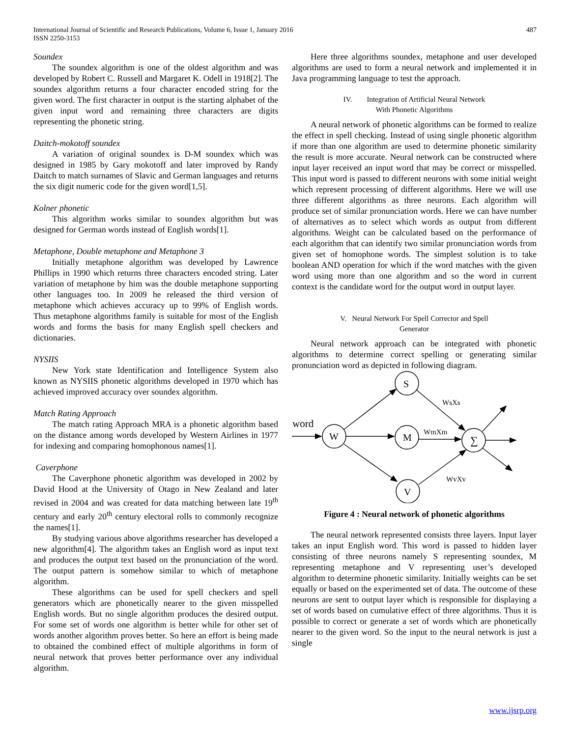International Journal of Scientific and Research Publications, Volume 6, Issue 1, January 2016
ISSN 2250-3153
487
Soundex
The soundex algorithm is one of the oldest algorithm and was developed by Robert C. Russell and Margaret K. Odell in 1918[2]. The soundex algorithm returns a four character encoded string for the given word. The first character in output is the starting alphabet of the given input word and remaining three characters are digits representing the phonetic string.
Daitch-mokotoff soundex
A variation of original soundex is D-M soundex which was designed in 1985 by Gary mokotoff and later improved by Randy Daitch to match surnames of Slavic and German languages and returns the six digit numeric code for the given word[1,5].
Kolner phonetic
This algorithm works similar to soundex algorithm but was designed for German words instead of English words[1].
Metaphone, Double metaphone and Metaphone 3
Initially metaphone algorithm was developed by Lawrence Phillips in 1990 which returns three characters encoded string. Later variation of metaphone by him was the double metaphone supporting other languages too. In 2009 he released the third version of metaphone which achieves accuracy up to 99% of English words. Thus metaphone algorithms family is suitable for most of the English words and forms the basis for many English spell checkers and dictionaries.
NYSIIS
New York state Identification and Intelligence System also known as NYSIIS phonetic algorithms developed in 1970 which has achieved improved accuracy over soundex algorithm.
Match Rating Approach
The match rating Approach MRA is a phonetic algorithm based on the distance among words developed by Western Airlines in 1977 for indexing and comparing homophonous names[1].
Caverphone
The Caverphone phonetic algorithm was developed in 2002 by David Hood at the University of Otago in New Zealand and later revised in 2004 and was created for data matching between late 19<sup>th</sup> century and early 20<sup>th</sup> century electoral rolls to commonly recognize the names[1].
By studying various above algorithms researcher has developed a new algorithm[4]. The algorithm takes an English word as input text and produces the output text based on the pronunciation of the word. The output pattern is somehow similar to which of metaphone algorithm.
These algorithms can be used for spell checkers and spell generators which are phonetically nearer to the given misspelled English words. But no single algorithm produces the desired output. For some set of words one algorithm is better while for other set of words another algorithm proves better. So here an effort is being made to obtained the combined effect of multiple algorithms in form of neural network that proves better performance over any individual algorithm.
Here three algorithms soundex, metaphone and user developed algorithms are used to form a neural network and implemented it in Java programming language to test the approach.
IV. Integration of Artificial Neural Network
With Phonetic Algorithms
A neural network of phonetic algorithms can be formed to realize the effect in spell checking. Instead of using single phonetic algorithm if more than one algorithm are used to determine phonetic similarity the result is more accurate. Neural network can be constructed where input layer received an input word that may be correct or misspelled. This input word is passed to different neurons with some initial weight which represent processing of different algorithms. Here we will use three different algorithms as three neurons. Each algorithm will produce set of similar pronunciation words. Here we can have number of alternatives as to select which words as output from different algorithms. Weight can be calculated based on the performance of each algorithm that can identify two similar pronunciation words from given set of homophone words. The simplest solution is to take boolean AND operation for which if the word matches with the given word using more than one algorithm and so the word in current context is the candidate word for the output word in output layer.
V. Neural Network For Spell Corrector and Spell
Generator
Neural network approach can be integrated with phonetic algorithms to determine correct spelling or generating similar pronunciation word as depicted in following diagram.
word
W
S
M
V
∑
WsXs
WmXm
WvXv
Figure 4 : Neural network of phonetic algorithms
The neural network represented consists three layers. Input layer takes an input English word. This word is passed to hidden layer consisting of three neurons namely S representing soundex, M representing metaphone and V representing user’s developed algorithm to determine phonetic similarity. Initially weights can be set equally or based on the experimented set of data. The outcome of these neurons are sent to output layer which is responsible for displaying a set of words based on cumulative effect of three algorithms. Thus it is possible to correct or generate a set of words which are phonetically nearer to the given word. So the input to the neural network is just a single
www.ijsrp.org